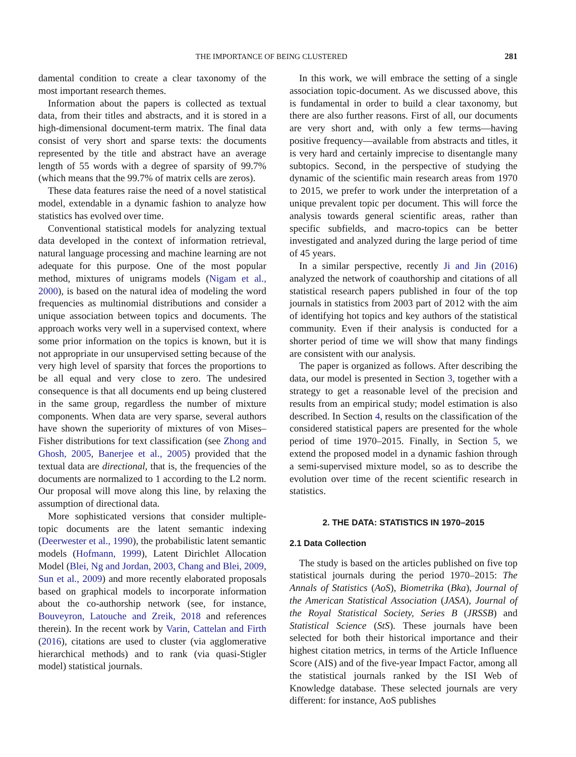THE IMPORTANCE OF BEING CLUSTERED 281
damental condition to create a clear taxonomy of the most important research themes.
Information about the papers is collected as textual data, from their titles and abstracts, and it is stored in a high-dimensional document-term matrix. The final data consist of very short and sparse texts: the documents represented by the title and abstract have an average length of 55 words with a degree of sparsity of 99.7% (which means that the 99.7% of matrix cells are zeros).
These data features raise the need of a novel statistical model, extendable in a dynamic fashion to analyze how statistics has evolved over time.
Conventional statistical models for analyzing textual data developed in the context of information retrieval, natural language processing and machine learning are not adequate for this purpose. One of the most popular method, mixtures of unigrams models (Nigam et al., 2000), is based on the natural idea of modeling the word frequencies as multinomial distributions and consider a unique association between topics and documents. The approach works very well in a supervised context, where some prior information on the topics is known, but it is not appropriate in our unsupervised setting because of the very high level of sparsity that forces the proportions to be all equal and very close to zero. The undesired consequence is that all documents end up being clustered in the same group, regardless the number of mixture components. When data are very sparse, several authors have shown the superiority of mixtures of von Mises–Fisher distributions for text classification (see Zhong and Ghosh, 2005, Banerjee et al., 2005) provided that the textual data are directional, that is, the frequencies of the documents are normalized to 1 according to the L2 norm. Our proposal will move along this line, by relaxing the assumption of directional data.
More sophisticated versions that consider multiple-topic documents are the latent semantic indexing (Deerwester et al., 1990), the probabilistic latent semantic models (Hofmann, 1999), Latent Dirichlet Allocation Model (Blei, Ng and Jordan, 2003, Chang and Blei, 2009, Sun et al., 2009) and more recently elaborated proposals based on graphical models to incorporate information about the co-authorship network (see, for instance, Bouveyron, Latouche and Zreik, 2018 and references therein). In the recent work by Varin, Cattelan and Firth (2016), citations are used to cluster (via agglomerative hierarchical methods) and to rank (via quasi-Stigler model) statistical journals.
In this work, we will embrace the setting of a single association topic-document. As we discussed above, this is fundamental in order to build a clear taxonomy, but there are also further reasons. First of all, our documents are very short and, with only a few terms—having positive frequency—available from abstracts and titles, it is very hard and certainly imprecise to disentangle many subtopics. Second, in the perspective of studying the dynamic of the scientific main research areas from 1970 to 2015, we prefer to work under the interpretation of a unique prevalent topic per document. This will force the analysis towards general scientific areas, rather than specific subfields, and macro-topics can be better investigated and analyzed during the large period of time of 45 years.
In a similar perspective, recently Ji and Jin (2016) analyzed the network of coauthorship and citations of all statistical research papers published in four of the top journals in statistics from 2003 part of 2012 with the aim of identifying hot topics and key authors of the statistical community. Even if their analysis is conducted for a shorter period of time we will show that many findings are consistent with our analysis.
The paper is organized as follows. After describing the data, our model is presented in Section 3, together with a strategy to get a reasonable level of the precision and results from an empirical study; model estimation is also described. In Section 4, results on the classification of the considered statistical papers are presented for the whole period of time 1970–2015. Finally, in Section 5, we extend the proposed model in a dynamic fashion through a semi-supervised mixture model, so as to describe the evolution over time of the recent scientific research in statistics.
2. THE DATA: STATISTICS IN 1970–2015
2.1 Data Collection
The study is based on the articles published on five top statistical journals during the period 1970–2015: The Annals of Statistics (AoS), Biometrika (Bka), Journal of the American Statistical Association (JASA), Journal of the Royal Statistical Society, Series B (JRSSB) and Statistical Science (StS). These journals have been selected for both their historical importance and their highest citation metrics, in terms of the Article Influence Score (AIS) and of the five-year Impact Factor, among all the statistical journals ranked by the ISI Web of Knowledge database. These selected journals are very different: for instance, AoS publishes